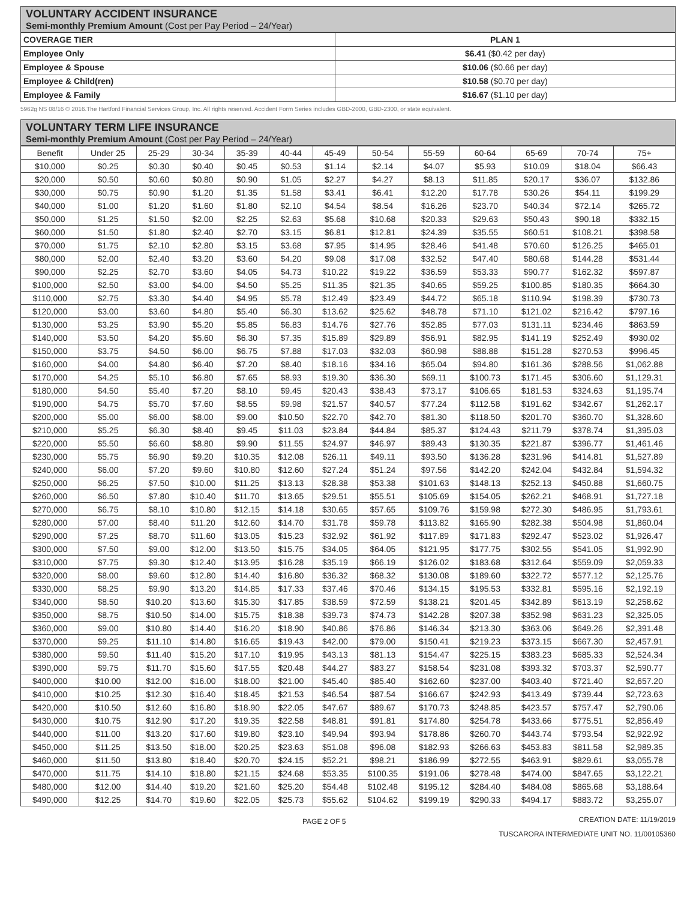VOLUNTARY ACCIDENT INSURANCE
Semi-monthly Premium Amount (Cost per Pay Period – 24/Year)
| COVERAGE TIER | PLAN 1 |
| Employee Only | $6.41 ($0.42 per day) |
| Employee & Spouse | $10.06 ($0.66 per day) |
| Employee & Child(ren) | $10.58 ($0.70 per day) |
| Employee & Family | $16.67 ($1.10 per day) |
5962g NS 08/16 © 2016.The Hartford Financial Services Group, Inc. All rights reserved. Accident Form Series includes GBD-2000, GBD-2300, or state equivalent.
VOLUNTARY TERM LIFE INSURANCE
Semi-monthly Premium Amount (Cost per Pay Period – 24/Year)
| Benefit | Under 25 | 25-29 | 30-34 | 35-39 | 40-44 | 45-49 | 50-54 | 55-59 | 60-64 | 65-69 | 70-74 | 75+ |
| --- | --- | --- | --- | --- | --- | --- | --- | --- | --- | --- | --- | --- |
| $10,000 | $0.25 | $0.30 | $0.40 | $0.45 | $0.53 | $1.14 | $2.14 | $4.07 | $5.93 | $10.09 | $18.04 | $66.43 |
| $20,000 | $0.50 | $0.60 | $0.80 | $0.90 | $1.05 | $2.27 | $4.27 | $8.13 | $11.85 | $20.17 | $36.07 | $132.86 |
| $30,000 | $0.75 | $0.90 | $1.20 | $1.35 | $1.58 | $3.41 | $6.41 | $12.20 | $17.78 | $30.26 | $54.11 | $199.29 |
| $40,000 | $1.00 | $1.20 | $1.60 | $1.80 | $2.10 | $4.54 | $8.54 | $16.26 | $23.70 | $40.34 | $72.14 | $265.72 |
| $50,000 | $1.25 | $1.50 | $2.00 | $2.25 | $2.63 | $5.68 | $10.68 | $20.33 | $29.63 | $50.43 | $90.18 | $332.15 |
| $60,000 | $1.50 | $1.80 | $2.40 | $2.70 | $3.15 | $6.81 | $12.81 | $24.39 | $35.55 | $60.51 | $108.21 | $398.58 |
| $70,000 | $1.75 | $2.10 | $2.80 | $3.15 | $3.68 | $7.95 | $14.95 | $28.46 | $41.48 | $70.60 | $126.25 | $465.01 |
| $80,000 | $2.00 | $2.40 | $3.20 | $3.60 | $4.20 | $9.08 | $17.08 | $32.52 | $47.40 | $80.68 | $144.28 | $531.44 |
| $90,000 | $2.25 | $2.70 | $3.60 | $4.05 | $4.73 | $10.22 | $19.22 | $36.59 | $53.33 | $90.77 | $162.32 | $597.87 |
| $100,000 | $2.50 | $3.00 | $4.00 | $4.50 | $5.25 | $11.35 | $21.35 | $40.65 | $59.25 | $100.85 | $180.35 | $664.30 |
| $110,000 | $2.75 | $3.30 | $4.40 | $4.95 | $5.78 | $12.49 | $23.49 | $44.72 | $65.18 | $110.94 | $198.39 | $730.73 |
| $120,000 | $3.00 | $3.60 | $4.80 | $5.40 | $6.30 | $13.62 | $25.62 | $48.78 | $71.10 | $121.02 | $216.42 | $797.16 |
| $130,000 | $3.25 | $3.90 | $5.20 | $5.85 | $6.83 | $14.76 | $27.76 | $52.85 | $77.03 | $131.11 | $234.46 | $863.59 |
| $140,000 | $3.50 | $4.20 | $5.60 | $6.30 | $7.35 | $15.89 | $29.89 | $56.91 | $82.95 | $141.19 | $252.49 | $930.02 |
| $150,000 | $3.75 | $4.50 | $6.00 | $6.75 | $7.88 | $17.03 | $32.03 | $60.98 | $88.88 | $151.28 | $270.53 | $996.45 |
| $160,000 | $4.00 | $4.80 | $6.40 | $7.20 | $8.40 | $18.16 | $34.16 | $65.04 | $94.80 | $161.36 | $288.56 | $1,062.88 |
| $170,000 | $4.25 | $5.10 | $6.80 | $7.65 | $8.93 | $19.30 | $36.30 | $69.11 | $100.73 | $171.45 | $306.60 | $1,129.31 |
| $180,000 | $4.50 | $5.40 | $7.20 | $8.10 | $9.45 | $20.43 | $38.43 | $73.17 | $106.65 | $181.53 | $324.63 | $1,195.74 |
| $190,000 | $4.75 | $5.70 | $7.60 | $8.55 | $9.98 | $21.57 | $40.57 | $77.24 | $112.58 | $191.62 | $342.67 | $1,262.17 |
| $200,000 | $5.00 | $6.00 | $8.00 | $9.00 | $10.50 | $22.70 | $42.70 | $81.30 | $118.50 | $201.70 | $360.70 | $1,328.60 |
| $210,000 | $5.25 | $6.30 | $8.40 | $9.45 | $11.03 | $23.84 | $44.84 | $85.37 | $124.43 | $211.79 | $378.74 | $1,395.03 |
| $220,000 | $5.50 | $6.60 | $8.80 | $9.90 | $11.55 | $24.97 | $46.97 | $89.43 | $130.35 | $221.87 | $396.77 | $1,461.46 |
| $230,000 | $5.75 | $6.90 | $9.20 | $10.35 | $12.08 | $26.11 | $49.11 | $93.50 | $136.28 | $231.96 | $414.81 | $1,527.89 |
| $240,000 | $6.00 | $7.20 | $9.60 | $10.80 | $12.60 | $27.24 | $51.24 | $97.56 | $142.20 | $242.04 | $432.84 | $1,594.32 |
| $250,000 | $6.25 | $7.50 | $10.00 | $11.25 | $13.13 | $28.38 | $53.38 | $101.63 | $148.13 | $252.13 | $450.88 | $1,660.75 |
| $260,000 | $6.50 | $7.80 | $10.40 | $11.70 | $13.65 | $29.51 | $55.51 | $105.69 | $154.05 | $262.21 | $468.91 | $1,727.18 |
| $270,000 | $6.75 | $8.10 | $10.80 | $12.15 | $14.18 | $30.65 | $57.65 | $109.76 | $159.98 | $272.30 | $486.95 | $1,793.61 |
| $280,000 | $7.00 | $8.40 | $11.20 | $12.60 | $14.70 | $31.78 | $59.78 | $113.82 | $165.90 | $282.38 | $504.98 | $1,860.04 |
| $290,000 | $7.25 | $8.70 | $11.60 | $13.05 | $15.23 | $32.92 | $61.92 | $117.89 | $171.83 | $292.47 | $523.02 | $1,926.47 |
| $300,000 | $7.50 | $9.00 | $12.00 | $13.50 | $15.75 | $34.05 | $64.05 | $121.95 | $177.75 | $302.55 | $541.05 | $1,992.90 |
| $310,000 | $7.75 | $9.30 | $12.40 | $13.95 | $16.28 | $35.19 | $66.19 | $126.02 | $183.68 | $312.64 | $559.09 | $2,059.33 |
| $320,000 | $8.00 | $9.60 | $12.80 | $14.40 | $16.80 | $36.32 | $68.32 | $130.08 | $189.60 | $322.72 | $577.12 | $2,125.76 |
| $330,000 | $8.25 | $9.90 | $13.20 | $14.85 | $17.33 | $37.46 | $70.46 | $134.15 | $195.53 | $332.81 | $595.16 | $2,192.19 |
| $340,000 | $8.50 | $10.20 | $13.60 | $15.30 | $17.85 | $38.59 | $72.59 | $138.21 | $201.45 | $342.89 | $613.19 | $2,258.62 |
| $350,000 | $8.75 | $10.50 | $14.00 | $15.75 | $18.38 | $39.73 | $74.73 | $142.28 | $207.38 | $352.98 | $631.23 | $2,325.05 |
| $360,000 | $9.00 | $10.80 | $14.40 | $16.20 | $18.90 | $40.86 | $76.86 | $146.34 | $213.30 | $363.06 | $649.26 | $2,391.48 |
| $370,000 | $9.25 | $11.10 | $14.80 | $16.65 | $19.43 | $42.00 | $79.00 | $150.41 | $219.23 | $373.15 | $667.30 | $2,457.91 |
| $380,000 | $9.50 | $11.40 | $15.20 | $17.10 | $19.95 | $43.13 | $81.13 | $154.47 | $225.15 | $383.23 | $685.33 | $2,524.34 |
| $390,000 | $9.75 | $11.70 | $15.60 | $17.55 | $20.48 | $44.27 | $83.27 | $158.54 | $231.08 | $393.32 | $703.37 | $2,590.77 |
| $400,000 | $10.00 | $12.00 | $16.00 | $18.00 | $21.00 | $45.40 | $85.40 | $162.60 | $237.00 | $403.40 | $721.40 | $2,657.20 |
| $410,000 | $10.25 | $12.30 | $16.40 | $18.45 | $21.53 | $46.54 | $87.54 | $166.67 | $242.93 | $413.49 | $739.44 | $2,723.63 |
| $420,000 | $10.50 | $12.60 | $16.80 | $18.90 | $22.05 | $47.67 | $89.67 | $170.73 | $248.85 | $423.57 | $757.47 | $2,790.06 |
| $430,000 | $10.75 | $12.90 | $17.20 | $19.35 | $22.58 | $48.81 | $91.81 | $174.80 | $254.78 | $433.66 | $775.51 | $2,856.49 |
| $440,000 | $11.00 | $13.20 | $17.60 | $19.80 | $23.10 | $49.94 | $93.94 | $178.86 | $260.70 | $443.74 | $793.54 | $2,922.92 |
| $450,000 | $11.25 | $13.50 | $18.00 | $20.25 | $23.63 | $51.08 | $96.08 | $182.93 | $266.63 | $453.83 | $811.58 | $2,989.35 |
| $460,000 | $11.50 | $13.80 | $18.40 | $20.70 | $24.15 | $52.21 | $98.21 | $186.99 | $272.55 | $463.91 | $829.61 | $3,055.78 |
| $470,000 | $11.75 | $14.10 | $18.80 | $21.15 | $24.68 | $53.35 | $100.35 | $191.06 | $278.48 | $474.00 | $847.65 | $3,122.21 |
| $480,000 | $12.00 | $14.40 | $19.20 | $21.60 | $25.20 | $54.48 | $102.48 | $195.12 | $284.40 | $484.08 | $865.68 | $3,188.64 |
| $490,000 | $12.25 | $14.70 | $19.60 | $22.05 | $25.73 | $55.62 | $104.62 | $199.19 | $290.33 | $494.17 | $883.72 | $3,255.07 |
PAGE 2 OF 5
CREATION DATE: 11/19/2019
TUSCARORA INTERMEDIATE UNIT NO. 11/00105360